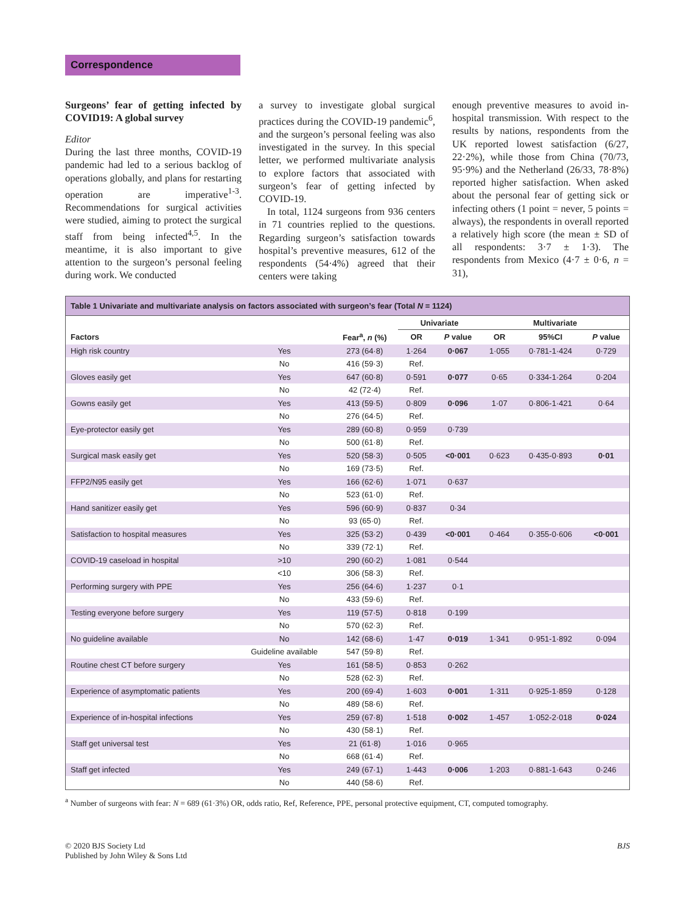Correspondence
Surgeons’ fear of getting infected by COVID19: A global survey
Editor
During the last three months, COVID-19 pandemic had led to a serious backlog of operations globally, and plans for restarting operation are imperative<sup>1-3</sup>. Recommendations for surgical activities were studied, aiming to protect the surgical staff from being infected<sup>4,5</sup>. In the meantime, it is also important to give attention to the surgeon’s personal feeling during work. We conducted
a survey to investigate global surgical practices during the COVID-19 pandemic<sup>6</sup>, and the surgeon’s personal feeling was also investigated in the survey. In this special letter, we performed multivariate analysis to explore factors that associated with surgeon’s fear of getting infected by COVID-19.
In total, 1124 surgeons from 936 centers in 71 countries replied to the questions. Regarding surgeon’s satisfaction towards hospital’s preventive measures, 612 of the respondents (54·4%) agreed that their centers were taking
enough preventive measures to avoid in-hospital transmission. With respect to the results by nations, respondents from the UK reported lowest satisfaction (6/27, 22·2%), while those from China (70/73, 95·9%) and the Netherland (26/33, 78·8%) reported higher satisfaction. When asked about the personal fear of getting sick or infecting others (1 point = never, 5 points = always), the respondents in overall reported a relatively high score (the mean ± SD of all respondents: 3·7 ± 1·3). The respondents from Mexico (4·7 ± 0·6, n = 31),
Table 1 Univariate and multivariate analysis on factors associated with surgeon’s fear (Total N = 1124)
| | | | Univariate | | Multivariate | | |
| --- | --- | --- | --- | --- | --- | --- | --- |
| Factors | | Fear<sup>a</sup>, n (%) | OR | P value | OR | 95%CI | P value |
| High risk country | Yes | 273 (64·8) | 1·264 | 0·067 | 1·055 | 0·781-1·424 | 0·729 |
| | No | 416 (59·3) | Ref. | | | | |
| Gloves easily get | Yes | 647 (60·8) | 0·591 | 0·077 | 0·65 | 0·334-1·264 | 0·204 |
| | No | 42 (72·4) | Ref. | | | | |
| Gowns easily get | Yes | 413 (59·5) | 0·809 | 0·096 | 1·07 | 0·806-1·421 | 0·64 |
| | No | 276 (64·5) | Ref. | | | | |
| Eye-protector easily get | Yes | 289 (60·8) | 0·959 | 0·739 | | | |
| | No | 500 (61·8) | Ref. | | | | |
| Surgical mask easily get | Yes | 520 (58·3) | 0·505 | <0·001 | 0·623 | 0·435-0·893 | 0·01 |
| | No | 169 (73·5) | Ref. | | | | |
| FFP2/N95 easily get | Yes | 166 (62·6) | 1·071 | 0·637 | | | |
| | No | 523 (61·0) | Ref. | | | | |
| Hand sanitizer easily get | Yes | 596 (60·9) | 0·837 | 0·34 | | | |
| | No | 93 (65·0) | Ref. | | | | |
| Satisfaction to hospital measures | Yes | 325 (53·2) | 0·439 | <0·001 | 0·464 | 0·355-0·606 | <0·001 |
| | No | 339 (72·1) | Ref. | | | | |
| COVID-19 caseload in hospital | >10 | 290 (60·2) | 1·081 | 0·544 | | | |
| | <10 | 306 (58·3) | Ref. | | | | |
| Performing surgery with PPE | Yes | 256 (64·6) | 1·237 | 0·1 | | | |
| | No | 433 (59·6) | Ref. | | | | |
| Testing everyone before surgery | Yes | 119 (57·5) | 0·818 | 0·199 | | | |
| | No | 570 (62·3) | Ref. | | | | |
| No guideline available | No | 142 (68·6) | 1·47 | 0·019 | 1·341 | 0·951-1·892 | 0·094 |
| | Guideline available | 547 (59·8) | Ref. | | | | |
| Routine chest CT before surgery | Yes | 161 (58·5) | 0·853 | 0·262 | | | |
| | No | 528 (62·3) | Ref. | | | | |
| Experience of asymptomatic patients | Yes | 200 (69·4) | 1·603 | 0·001 | 1·311 | 0·925-1·859 | 0·128 |
| | No | 489 (58·6) | Ref. | | | | |
| Experience of in-hospital infections | Yes | 259 (67·8) | 1·518 | 0·002 | 1·457 | 1·052-2·018 | 0·024 |
| | No | 430 (58·1) | Ref. | | | | |
| Staff get universal test | Yes | 21 (61·8) | 1·016 | 0·965 | | | |
| | No | 668 (61·4) | Ref. | | | | |
| Staff get infected | Yes | 249 (67·1) | 1·443 | 0·006 | 1·203 | 0·881-1·643 | 0·246 |
| | No | 440 (58·6) | Ref. | | | | |
<sup>a</sup> Number of surgeons with fear: N = 689 (61·3%) OR, odds ratio, Ref, Reference, PPE, personal protective equipment, CT, computed tomography.
© 2020 BJS Society Ltd
Published by John Wiley & Sons Ltd
BJS